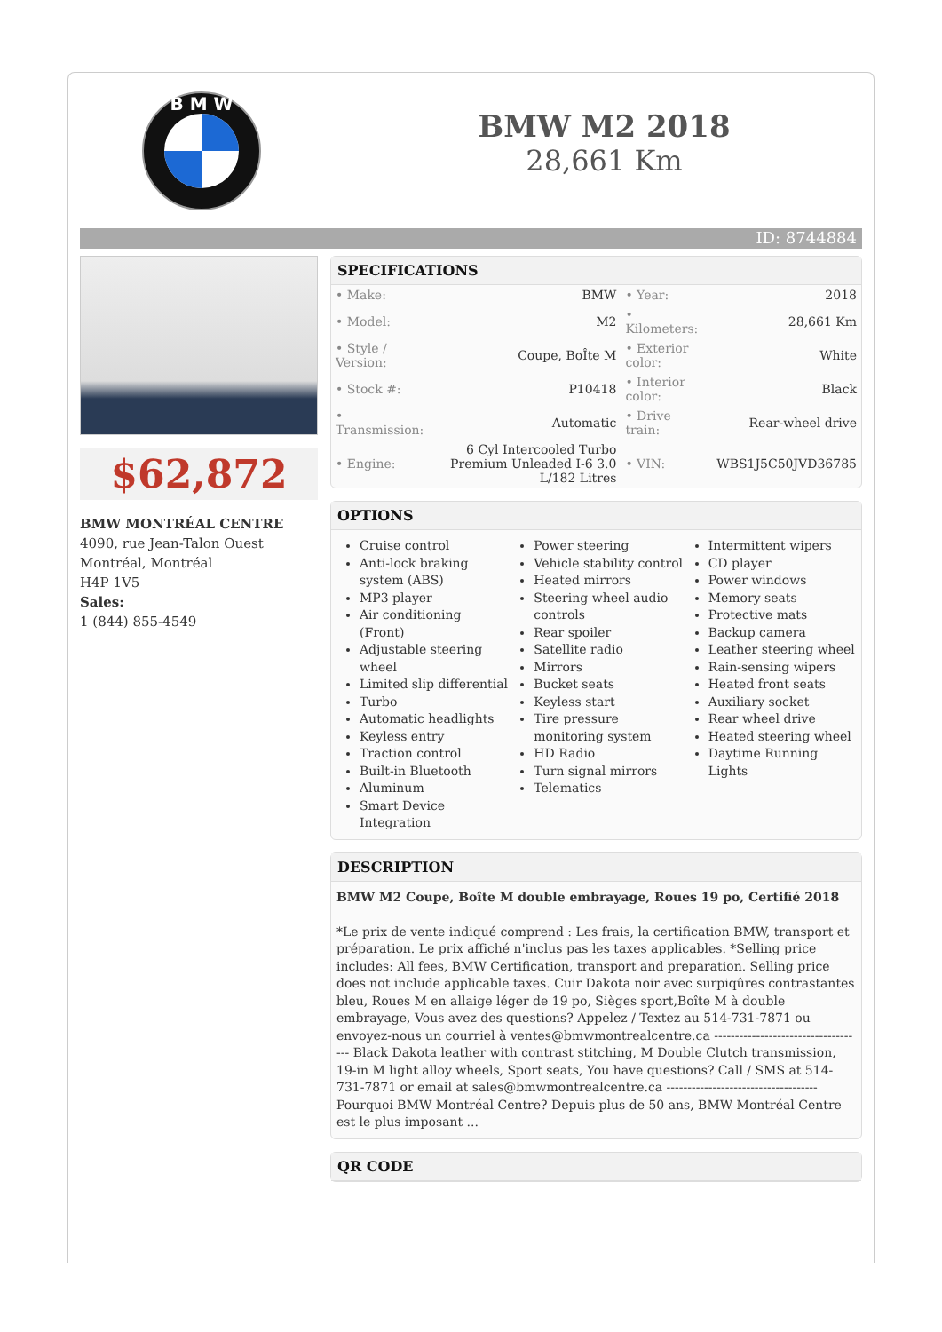B M W
BMW M2 2018
28,661 Km
ID: 8744884
$62,872
BMW MONTRÉAL CENTRE
4090, rue Jean-Talon Ouest
Montréal, Montréal
H4P 1V5
Sales:
1 (844) 855-4549
SPECIFICATIONS
| • Make: | BMW | • Year: | 2018 |
| • Model: | M2 | • Kilometers: | 28,661 Km |
| • Style / Version: | Coupe, BoÎte M | • Exterior color: | White |
| • Stock #: | P10418 | • Interior color: | Black |
| • Transmission: | Automatic | • Drive train: | Rear-wheel drive |
| • Engine: | 6 Cyl Intercooled Turbo Premium Unleaded I-6 3.0 L/182 Litres | • VIN: | WBS1J5C50JVD36785 |
OPTIONS
Cruise control
Anti-lock braking system (ABS)
MP3 player
Air conditioning (Front)
Adjustable steering wheel
Limited slip differential
Turbo
Automatic headlights
Keyless entry
Traction control
Built-in Bluetooth
Aluminum
Smart Device Integration
Power steering
Vehicle stability control
Heated mirrors
Steering wheel audio controls
Rear spoiler
Satellite radio
Mirrors
Bucket seats
Keyless start
Tire pressure monitoring system
HD Radio
Turn signal mirrors
Telematics
Intermittent wipers
CD player
Power windows
Memory seats
Protective mats
Backup camera
Leather steering wheel
Rain-sensing wipers
Heated front seats
Auxiliary socket
Rear wheel drive
Heated steering wheel
Daytime Running Lights
DESCRIPTION
BMW M2 Coupe, Boîte M double embrayage, Roues 19 po, Certifié 2018
*Le prix de vente indiqué comprend : Les frais, la certification BMW, transport et préparation. Le prix affiché n'inclus pas les taxes applicables. *Selling price includes: All fees, BMW Certification, transport and preparation. Selling price does not include applicable taxes. Cuir Dakota noir avec surpiqûres contrastantes bleu, Roues M en allaige léger de 19 po, Sièges sport,Boîte M à double embrayage, Vous avez des questions? Appelez / Textez au 514-731-7871 ou envoyez-nous un courriel à ventes@bmwmontrealcentre.ca ------------------------------------ Black Dakota leather with contrast stitching, M Double Clutch transmission, 19-in M light alloy wheels, Sport seats, You have questions? Call / SMS at 514-731-7871 or email at sales@bmwmontrealcentre.ca ------------------------------------ Pourquoi BMW Montréal Centre? Depuis plus de 50 ans, BMW Montréal Centre est le plus imposant ...
QR CODE